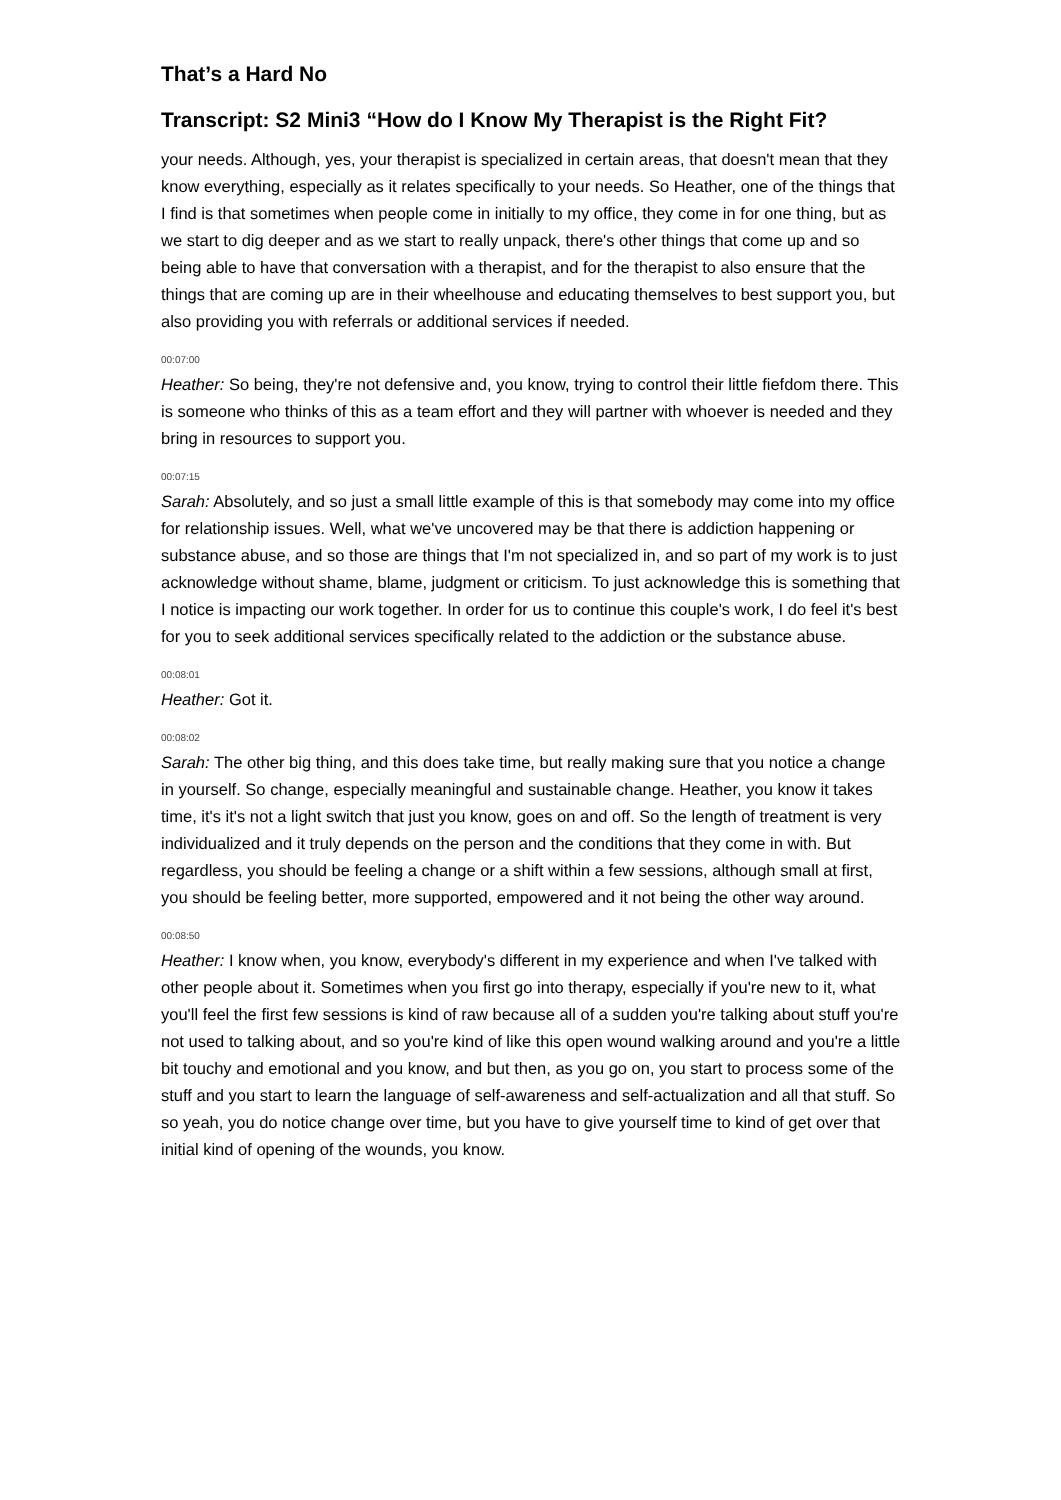That’s a Hard No
Transcript: S2 Mini3 “How do I Know My Therapist is the Right Fit?
your needs. Although, yes, your therapist is specialized in certain areas, that doesn't mean that they know everything, especially as it relates specifically to your needs. So Heather, one of the things that I find is that sometimes when people come in initially to my office, they come in for one thing, but as we start to dig deeper and as we start to really unpack, there's other things that come up and so being able to have that conversation with a therapist, and for the therapist to also ensure that the things that are coming up are in their wheelhouse and educating themselves to best support you, but also providing you with referrals or additional services if needed.
00:07:00
Heather: So being, they're not defensive and, you know, trying to control their little fiefdom there. This is someone who thinks of this as a team effort and they will partner with whoever is needed and they bring in resources to support you.
00:07:15
Sarah: Absolutely, and so just a small little example of this is that somebody may come into my office for relationship issues. Well, what we've uncovered may be that there is addiction happening or substance abuse, and so those are things that I'm not specialized in, and so part of my work is to just acknowledge without shame, blame, judgment or criticism. To just acknowledge this is something that I notice is impacting our work together. In order for us to continue this couple's work, I do feel it's best for you to seek additional services specifically related to the addiction or the substance abuse.
00:08:01
Heather: Got it.
00:08:02
Sarah: The other big thing, and this does take time, but really making sure that you notice a change in yourself. So change, especially meaningful and sustainable change. Heather, you know it takes time, it's it's not a light switch that just you know, goes on and off. So the length of treatment is very individualized and it truly depends on the person and the conditions that they come in with. But regardless, you should be feeling a change or a shift within a few sessions, although small at first, you should be feeling better, more supported, empowered and it not being the other way around.
00:08:50
Heather: I know when, you know, everybody's different in my experience and when I've talked with other people about it. Sometimes when you first go into therapy, especially if you're new to it, what you'll feel the first few sessions is kind of raw because all of a sudden you're talking about stuff you're not used to talking about, and so you're kind of like this open wound walking around and you're a little bit touchy and emotional and you know, and but then, as you go on, you start to process some of the stuff and you start to learn the language of self-awareness and self-actualization and all that stuff. So so yeah, you do notice change over time, but you have to give yourself time to kind of get over that initial kind of opening of the wounds, you know.